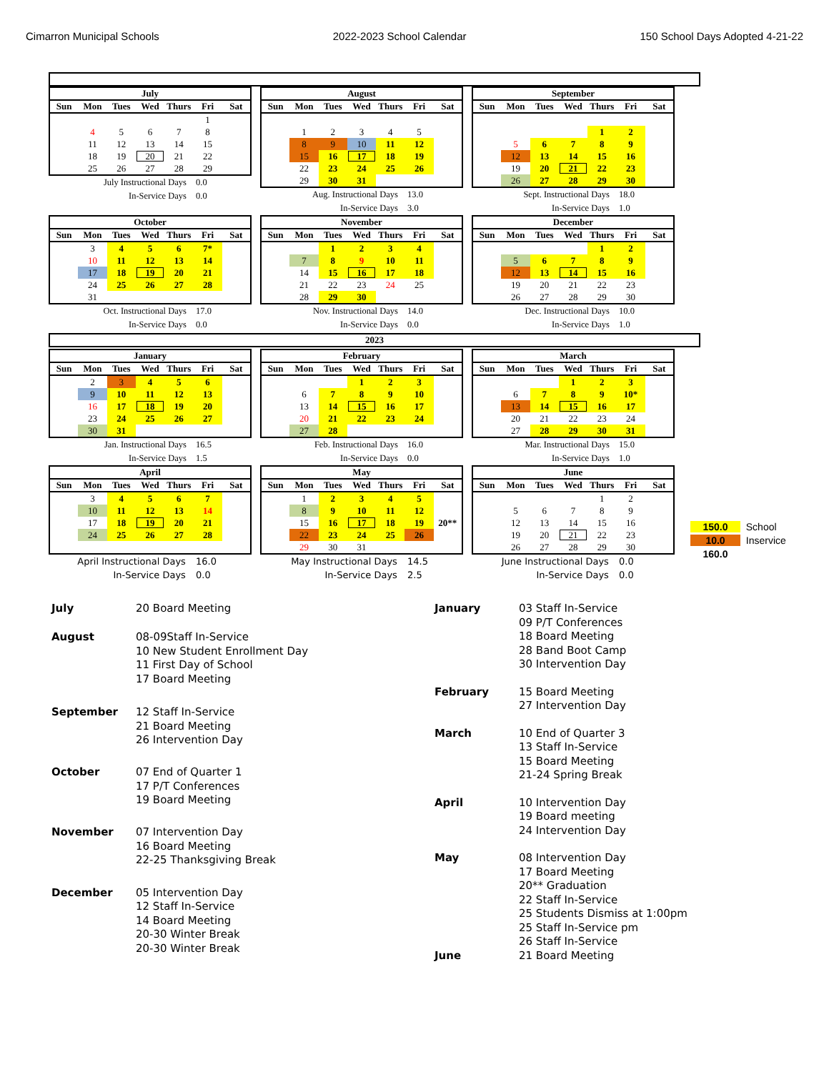Cimarron Municipal Schools 2022-2023 School Calendar 150 School Days Adopted 4-21-22
July
| Sun | Mon | Tues | Wed | Thurs | Fri | Sat |
| --- | --- | --- | --- | --- | --- | --- |
| | | | | | 1 | |
| | 4 | 5 | 6 | 7 | 8 | |
| | 11 | 12 | 13 | 14 | 15 | |
| | 18 | 19 | 20 | 21 | 22 | |
| | 25 | 26 | 27 | 28 | 29 | |
July Instructional Days 0.0
In-Service Days 0.0
August
| Sun | Mon | Tues | Wed | Thurs | Fri | Sat |
| --- | --- | --- | --- | --- | --- | --- |
| | 1 | 2 | 3 | 4 | 5 | |
| | 8 | 9 | 10 | 11 | 12 | |
| | 15 | 16 | 17 | 18 | 19 | |
| | 22 | 23 | 24 | 25 | 26 | |
| | 29 | 30 | 31 | | | |
Aug. Instructional Days 13.0
In-Service Days 3.0
September
| Sun | Mon | Tues | Wed | Thurs | Fri | Sat |
| --- | --- | --- | --- | --- | --- | --- |
| | | | | 1 | 2 | |
| | 5 | 6 | 7 | 8 | 9 | |
| | 12 | 13 | 14 | 15 | 16 | |
| | 19 | 20 | 21 | 22 | 23 | |
| | 26 | 27 | 28 | 29 | 30 | |
Sept. Instructional Days 18.0
In-Service Days 1.0
October
| Sun | Mon | Tues | Wed | Thurs | Fri | Sat |
| --- | --- | --- | --- | --- | --- | --- |
| | 3 | 4 | 5 | 6 | 7* | |
| | 10 | 11 | 12 | 13 | 14 | |
| | 17 | 18 | 19 | 20 | 21 | |
| | 24 | 25 | 26 | 27 | 28 | |
| | 31 | | | | | |
Oct. Instructional Days 17.0
In-Service Days 0.0
November
| Sun | Mon | Tues | Wed | Thurs | Fri | Sat |
| --- | --- | --- | --- | --- | --- | --- |
| | | 1 | 2 | 3 | 4 | |
| | 7 | 8 | 9 | 10 | 11 | |
| | 14 | 15 | 16 | 17 | 18 | |
| | 21 | 22 | 23 | 24 | 25 | |
| | 28 | 29 | 30 | | | |
Nov. Instructional Days 14.0
In-Service Days 0.0
December
| Sun | Mon | Tues | Wed | Thurs | Fri | Sat |
| --- | --- | --- | --- | --- | --- | --- |
| | | | | 1 | 2 | |
| | 5 | 6 | 7 | 8 | 9 | |
| | 12 | 13 | 14 | 15 | 16 | |
| | 19 | 20 | 21 | 22 | 23 | |
| | 26 | 27 | 28 | 29 | 30 | |
Dec. Instructional Days 10.0
In-Service Days 1.0
2023
January
| Sun | Mon | Tues | Wed | Thurs | Fri | Sat |
| --- | --- | --- | --- | --- | --- | --- |
| | 2 | 3 | 4 | 5 | 6 | |
| | 9 | 10 | 11 | 12 | 13 | |
| | 16 | 17 | 18 | 19 | 20 | |
| | 23 | 24 | 25 | 26 | 27 | |
| | 30 | 31 | | | | |
Jan. Instructional Days 16.5
In-Service Days 1.5
February
| Sun | Mon | Tues | Wed | Thurs | Fri | Sat |
| --- | --- | --- | --- | --- | --- | --- |
| | | | 1 | 2 | 3 | |
| | 6 | 7 | 8 | 9 | 10 | |
| | 13 | 14 | 15 | 16 | 17 | |
| | 20 | 21 | 22 | 23 | 24 | |
| | 27 | 28 | | | | |
Feb. Instructional Days 16.0
In-Service Days 0.0
March
| Sun | Mon | Tues | Wed | Thurs | Fri | Sat |
| --- | --- | --- | --- | --- | --- | --- |
| | | | 1 | 2 | 3 | |
| | 6 | 7 | 8 | 9 | 10* | |
| | 13 | 14 | 15 | 16 | 17 | |
| | 20 | 21 | 22 | 23 | 24 | |
| | 27 | 28 | 29 | 30 | 31 | |
Mar. Instructional Days 15.0
In-Service Days 1.0
April
| Sun | Mon | Tues | Wed | Thurs | Fri | Sat |
| --- | --- | --- | --- | --- | --- | --- |
| | 3 | 4 | 5 | 6 | 7 | |
| | 10 | 11 | 12 | 13 | 14 | |
| | 17 | 18 | 19 | 20 | 21 | |
| | 24 | 25 | 26 | 27 | 28 | |
April Instructional Days 16.0
In-Service Days 0.0
May
| Sun | Mon | Tues | Wed | Thurs | Fri | Sat |
| --- | --- | --- | --- | --- | --- | --- |
| | 1 | 2 | 3 | 4 | 5 | |
| | 8 | 9 | 10 | 11 | 12 | |
| | 15 | 16 | 17 | 18 | 19 | 20** |
| | 22 | 23 | 24 | 25 | 26 | |
| | 29 | 30 | 31 | | | |
May Instructional Days 14.5
In-Service Days 2.5
June
| Sun | Mon | Tues | Wed | Thurs | Fri | Sat |
| --- | --- | --- | --- | --- | --- | --- |
| | | | | 1 | 2 | |
| | 5 | 6 | 7 | 8 | 9 | |
| | 12 | 13 | 14 | 15 | 16 | |
| | 19 | 20 | 21 | 22 | 23 | |
| | 26 | 27 | 28 | 29 | 30 | |
June Instructional Days 0.0
In-Service Days 0.0
150.0 School
10.0 Inservice
160.0
| July | 20 Board Meeting |
| August | 08-09Staff In-Service 10 New Student Enrollment Day 11 First Day of School 17 Board Meeting |
| September | 12 Staff In-Service 21 Board Meeting 26 Intervention Day |
| October | 07 End of Quarter 1 17 P/T Conferences 19 Board Meeting |
| November | 07 Intervention Day 16 Board Meeting 22-25 Thanksgiving Break |
| December | 05 Intervention Day 12 Staff In-Service 14 Board Meeting 20-30 Winter Break 20-30 Winter Break |
| January | 03 Staff In-Service 09 P/T Conferences 18 Board Meeting 28 Band Boot Camp 30 Intervention Day |
| February | 15 Board Meeting 27 Intervention Day |
| March | 10 End of Quarter 3 13 Staff In-Service 15 Board Meeting 21-24 Spring Break |
| April | 10 Intervention Day 19 Board meeting 24 Intervention Day |
| May | 08 Intervention Day 17 Board Meeting 20** Graduation 22 Staff In-Service 25 Students Dismiss at 1:00pm 25 Staff In-Service pm 26 Staff In-Service |
| June | 21 Board Meeting |